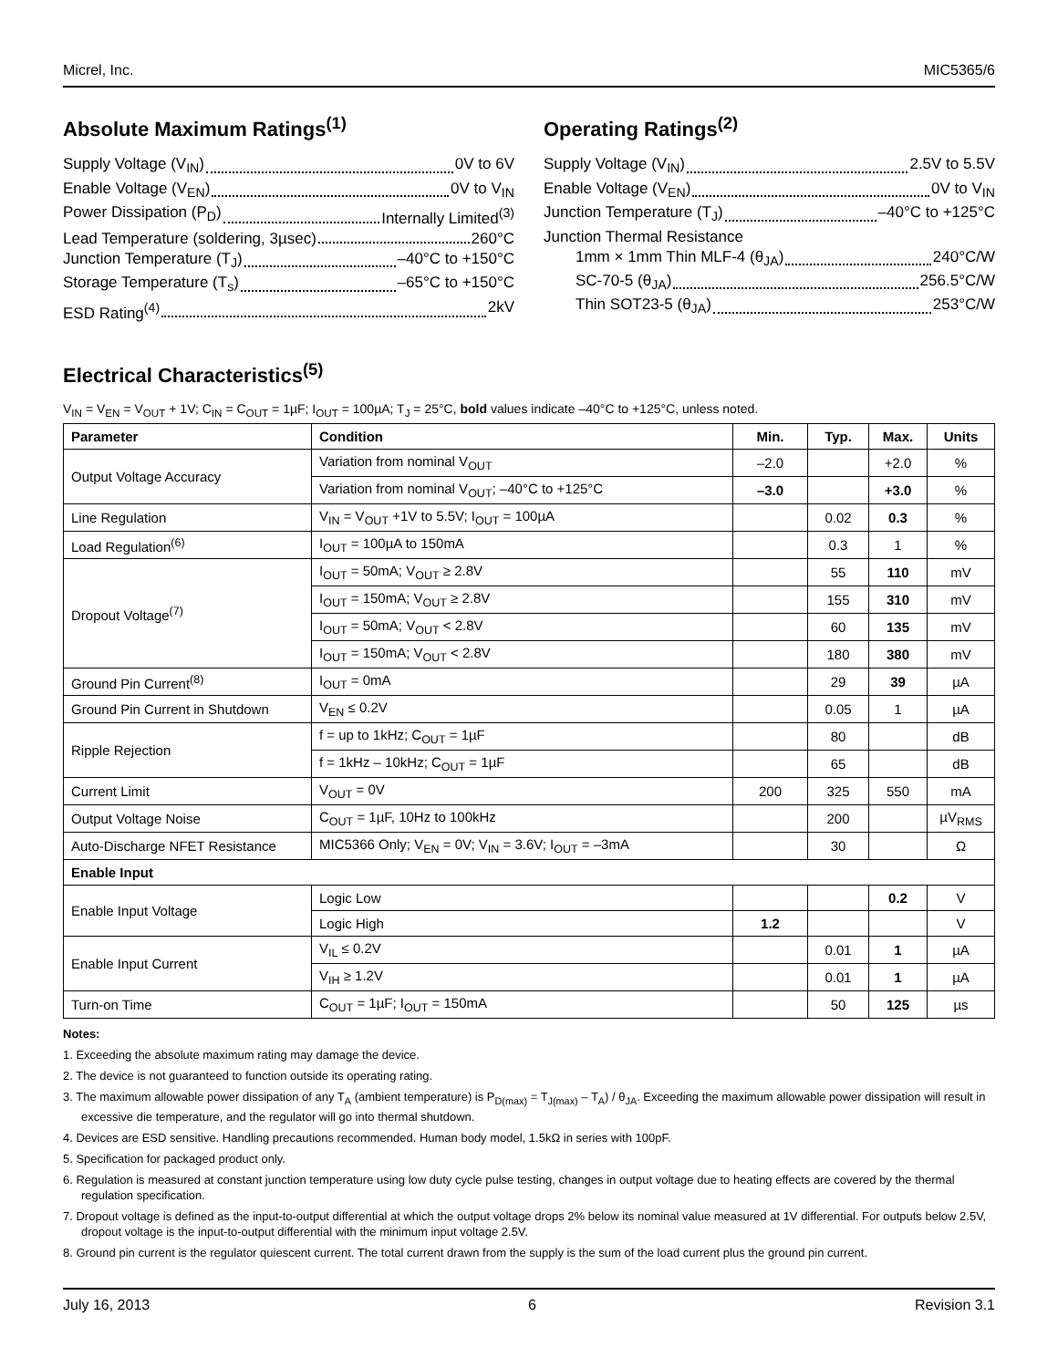Micrel, Inc. MIC5365/6
Absolute Maximum Ratings<sup>(1)</sup>
Supply Voltage (V<sub>IN</sub>) 0V to 6V
Enable Voltage (V<sub>EN</sub>) 0V to V<sub>IN</sub>
Power Dissipation (P<sub>D</sub>) Internally Limited<sup>(3)</sup>
Lead Temperature (soldering, 3µsec) 260°C
Junction Temperature (T<sub>J</sub>) –40°C to +150°C
Storage Temperature (T<sub>s</sub>) –65°C to +150°C
ESD Rating<sup>(4)</sup> 2kV
Operating Ratings<sup>(2)</sup>
Supply Voltage (V<sub>IN</sub>) 2.5V to 5.5V
Enable Voltage (V<sub>EN</sub>) 0V to V<sub>IN</sub>
Junction Temperature (T<sub>J</sub>) –40°C to +125°C
Junction Thermal Resistance
1mm × 1mm Thin MLF-4 (θ<sub>JA</sub>) 240°C/W
SC-70-5 (θ<sub>JA</sub>) 256.5°C/W
Thin SOT23-5 (θ<sub>JA</sub>) 253°C/W
Electrical Characteristics<sup>(5)</sup>
V<sub>IN</sub> = V<sub>EN</sub> = V<sub>OUT</sub> + 1V; C<sub>IN</sub> = C<sub>OUT</sub> = 1µF; I<sub>OUT</sub> = 100µA; T<sub>J</sub> = 25°C, bold values indicate –40°C to +125°C, unless noted.
| Parameter | Condition | Min. | Typ. | Max. | Units |
| --- | --- | --- | --- | --- | --- |
| Output Voltage Accuracy | Variation from nominal V<sub>OUT</sub> | –2.0 | | +2.0 | % |
| | Variation from nominal V<sub>OUT</sub>; –40°C to +125°C | –3.0 | | +3.0 | % |
| Line Regulation | V<sub>IN</sub> = V<sub>OUT</sub> +1V to 5.5V; I<sub>OUT</sub> = 100µA | | 0.02 | 0.3 | % |
| Load Regulation<sup>(6)</sup> | I<sub>OUT</sub> = 100µA to 150mA | | 0.3 | 1 | % |
| Dropout Voltage<sup>(7)</sup> | I<sub>OUT</sub> = 50mA; V<sub>OUT</sub> ≥ 2.8V | | 55 | 110 | mV |
| | I<sub>OUT</sub> = 150mA; V<sub>OUT</sub> ≥ 2.8V | | 155 | 310 | mV |
| | I<sub>OUT</sub> = 50mA; V<sub>OUT</sub> < 2.8V | | 60 | 135 | mV |
| | I<sub>OUT</sub> = 150mA; V<sub>OUT</sub> < 2.8V | | 180 | 380 | mV |
| Ground Pin Current<sup>(8)</sup> | I<sub>OUT</sub> = 0mA | | 29 | 39 | µA |
| Ground Pin Current in Shutdown | V<sub>EN</sub> ≤ 0.2V | | 0.05 | 1 | µA |
| Ripple Rejection | f = up to 1kHz; C<sub>OUT</sub> = 1µF | | 80 | | dB |
| | f = 1kHz – 10kHz; C<sub>OUT</sub> = 1µF | | 65 | | dB |
| Current Limit | V<sub>OUT</sub> = 0V | 200 | 325 | 550 | mA |
| Output Voltage Noise | C<sub>OUT</sub> = 1µF, 10Hz to 100kHz | | 200 | | µV<sub>RMS</sub> |
| Auto-Discharge NFET Resistance | MIC5366 Only; V<sub>EN</sub> = 0V; V<sub>IN</sub> = 3.6V; I<sub>OUT</sub> = –3mA | | 30 | | Ω |
| Enable Input | | | | | |
| Enable Input Voltage | Logic Low | | | 0.2 | V |
| | Logic High | 1.2 | | | V |
| Enable Input Current | V<sub>IL</sub> ≤ 0.2V | | 0.01 | 1 | µA |
| | V<sub>IH</sub> ≥ 1.2V | | 0.01 | 1 | µA |
| Turn-on Time | C<sub>OUT</sub> = 1µF; I<sub>OUT</sub> = 150mA | | 50 | 125 | µs |
Notes:
1. Exceeding the absolute maximum rating may damage the device.
2. The device is not guaranteed to function outside its operating rating.
3. The maximum allowable power dissipation of any T<sub>A</sub> (ambient temperature) is P<sub>D(max)</sub> = T<sub>J(max)</sub> – T<sub>A</sub>) / θ<sub>JA</sub>. Exceeding the maximum allowable power dissipation will result in excessive die temperature, and the regulator will go into thermal shutdown.
4. Devices are ESD sensitive. Handling precautions recommended. Human body model, 1.5kΩ in series with 100pF.
5. Specification for packaged product only.
6. Regulation is measured at constant junction temperature using low duty cycle pulse testing, changes in output voltage due to heating effects are covered by the thermal regulation specification.
7. Dropout voltage is defined as the input-to-output differential at which the output voltage drops 2% below its nominal value measured at 1V differential. For outputs below 2.5V, dropout voltage is the input-to-output differential with the minimum input voltage 2.5V.
8. Ground pin current is the regulator quiescent current. The total current drawn from the supply is the sum of the load current plus the ground pin current.
July 16, 2013 6 Revision 3.1